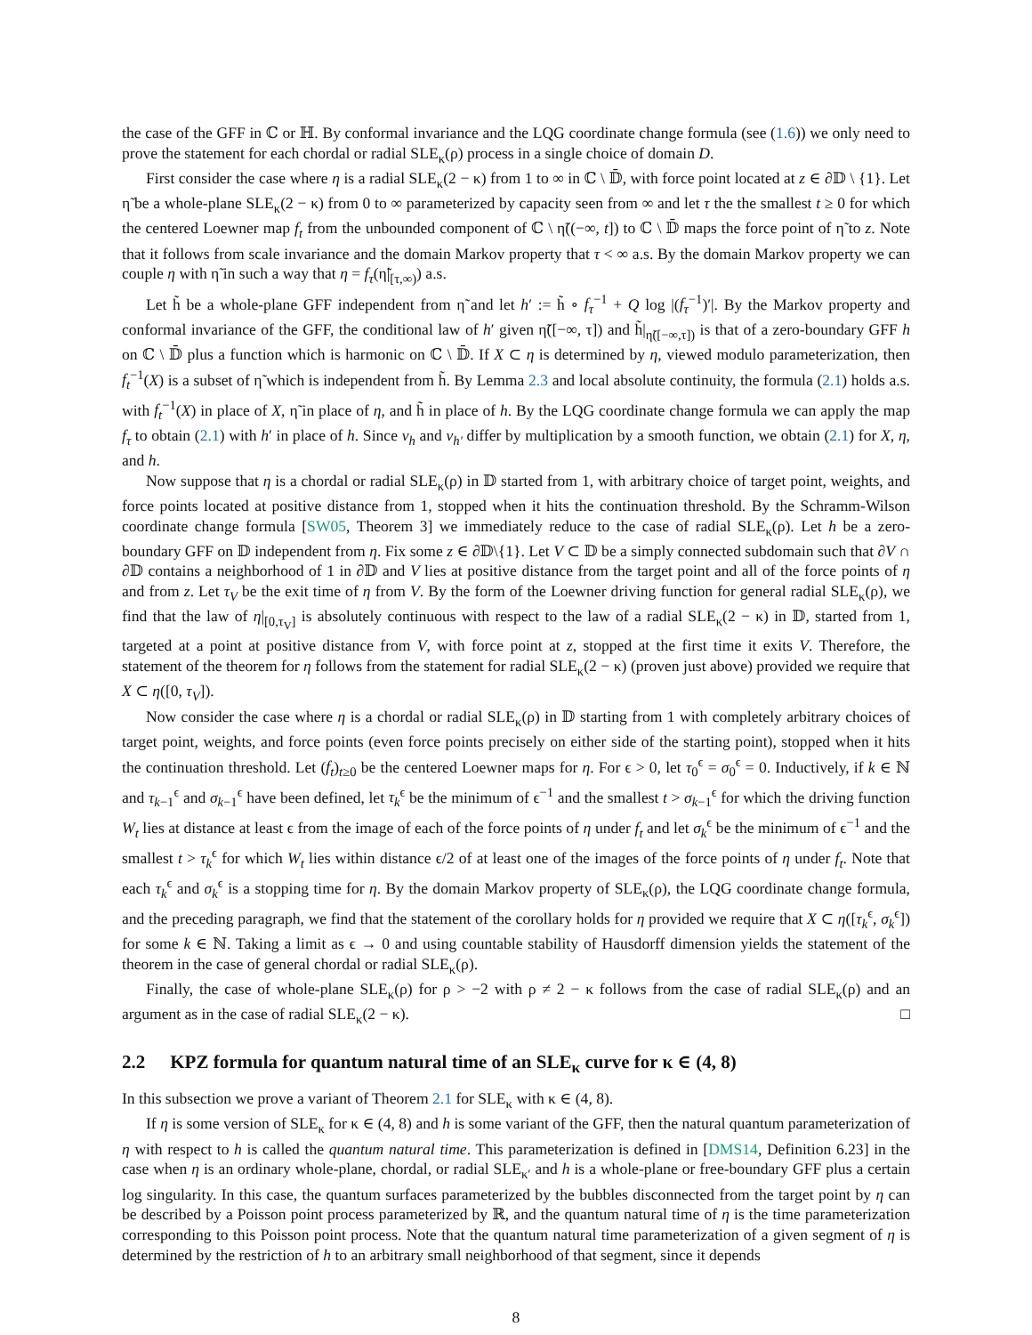the case of the GFF in ℂ or ℍ. By conformal invariance and the LQG coordinate change formula (see (1.6)) we only need to prove the statement for each chordal or radial SLE<sub>κ</sub>(ρ) process in a single choice of domain D.
First consider the case where η is a radial SLE<sub>κ</sub>(2 − κ) from 1 to ∞ in ℂ \ 𝔻̄, with force point located at z ∈ ∂𝔻 \ {1}. Let η̃ be a whole-plane SLE<sub>κ</sub>(2 − κ) from 0 to ∞ parameterized by capacity seen from ∞ and let τ the the smallest t ≥ 0 for which the centered Loewner map f<sub>t</sub> from the unbounded component of ℂ \ η̃((−∞, t]) to ℂ \ 𝔻̄ maps the force point of η̃ to z. Note that it follows from scale invariance and the domain Markov property that τ < ∞ a.s. By the domain Markov property we can couple η with η̃ in such a way that η = f<sub>τ</sub>(η̃|<sub>[τ,∞)</sub>) a.s.
Let h̃ be a whole-plane GFF independent from η̃ and let h′ := h̃ ∘ f<sub>τ</sub><sup>−1</sup> + Q log |(f<sub>τ</sub><sup>−1</sup>)′|. By the Markov property and conformal invariance of the GFF, the conditional law of h′ given η̃([−∞, τ]) and h̃|<sub>η̃([−∞,τ])</sub> is that of a zero-boundary GFF h on ℂ \ 𝔻̄ plus a function which is harmonic on ℂ \ 𝔻̄. If X ⊂ η is determined by η, viewed modulo parameterization, then f<sub>t</sub><sup>−1</sup>(X) is a subset of η̃ which is independent from h̃. By Lemma 2.3 and local absolute continuity, the formula (2.1) holds a.s. with f<sub>t</sub><sup>−1</sup>(X) in place of X, η̃ in place of η, and h̃ in place of h. By the LQG coordinate change formula we can apply the map f<sub>τ</sub> to obtain (2.1) with h′ in place of h. Since ν<sub>h</sub> and ν<sub>h′</sub> differ by multiplication by a smooth function, we obtain (2.1) for X, η, and h.
Now suppose that η is a chordal or radial SLE<sub>κ</sub>(ρ) in 𝔻 started from 1, with arbitrary choice of target point, weights, and force points located at positive distance from 1, stopped when it hits the continuation threshold. By the Schramm-Wilson coordinate change formula [SW05, Theorem 3] we immediately reduce to the case of radial SLE<sub>κ</sub>(ρ). Let h be a zero-boundary GFF on 𝔻 independent from η. Fix some z ∈ ∂𝔻\{1}. Let V ⊂ 𝔻 be a simply connected subdomain such that ∂V ∩ ∂𝔻 contains a neighborhood of 1 in ∂𝔻 and V lies at positive distance from the target point and all of the force points of η and from z. Let τ<sub>V</sub> be the exit time of η from V. By the form of the Loewner driving function for general radial SLE<sub>κ</sub>(ρ), we find that the law of η|<sub>[0,τ<sub>V</sub>]</sub> is absolutely continuous with respect to the law of a radial SLE<sub>κ</sub>(2 − κ) in 𝔻, started from 1, targeted at a point at positive distance from V, with force point at z, stopped at the first time it exits V. Therefore, the statement of the theorem for η follows from the statement for radial SLE<sub>κ</sub>(2 − κ) (proven just above) provided we require that X ⊂ η([0, τ<sub>V</sub>]).
Now consider the case where η is a chordal or radial SLE<sub>κ</sub>(ρ) in 𝔻 starting from 1 with completely arbitrary choices of target point, weights, and force points (even force points precisely on either side of the starting point), stopped when it hits the continuation threshold. Let (f<sub>t</sub>)<sub>t≥0</sub> be the centered Loewner maps for η. For ϵ > 0, let τ<sub>0</sub><sup>ϵ</sup> = σ<sub>0</sub><sup>ϵ</sup> = 0. Inductively, if k ∈ ℕ and τ<sub>k−1</sub><sup>ϵ</sup> and σ<sub>k−1</sub><sup>ϵ</sup> have been defined, let τ<sub>k</sub><sup>ϵ</sup> be the minimum of ϵ<sup>−1</sup> and the smallest t > σ<sub>k−1</sub><sup>ϵ</sup> for which the driving function W<sub>t</sub> lies at distance at least ϵ from the image of each of the force points of η under f<sub>t</sub> and let σ<sub>k</sub><sup>ϵ</sup> be the minimum of ϵ<sup>−1</sup> and the smallest t > τ<sub>k</sub><sup>ϵ</sup> for which W<sub>t</sub> lies within distance ϵ/2 of at least one of the images of the force points of η under f<sub>t</sub>. Note that each τ<sub>k</sub><sup>ϵ</sup> and σ<sub>k</sub><sup>ϵ</sup> is a stopping time for η. By the domain Markov property of SLE<sub>κ</sub>(ρ), the LQG coordinate change formula, and the preceding paragraph, we find that the statement of the corollary holds for η provided we require that X ⊂ η([τ<sub>k</sub><sup>ϵ</sup>, σ<sub>k</sub><sup>ϵ</sup>]) for some k ∈ ℕ. Taking a limit as ϵ → 0 and using countable stability of Hausdorff dimension yields the statement of the theorem in the case of general chordal or radial SLE<sub>κ</sub>(ρ).
Finally, the case of whole-plane SLE<sub>κ</sub>(ρ) for ρ > −2 with ρ ≠ 2 − κ follows from the case of radial SLE<sub>κ</sub>(ρ) and an argument as in the case of radial SLE<sub>κ</sub>(2 − κ). □
2.2 KPZ formula for quantum natural time of an SLE<sub>κ</sub> curve for κ ∈ (4, 8)
In this subsection we prove a variant of Theorem 2.1 for SLE<sub>κ</sub> with κ ∈ (4, 8).
If η is some version of SLE<sub>κ</sub> for κ ∈ (4, 8) and h is some variant of the GFF, then the natural quantum parameterization of η with respect to h is called the quantum natural time. This parameterization is defined in [DMS14, Definition 6.23] in the case when η is an ordinary whole-plane, chordal, or radial SLE<sub>κ′</sub> and h is a whole-plane or free-boundary GFF plus a certain log singularity. In this case, the quantum surfaces parameterized by the bubbles disconnected from the target point by η can be described by a Poisson point process parameterized by ℝ, and the quantum natural time of η is the time parameterization corresponding to this Poisson point process. Note that the quantum natural time parameterization of a given segment of η is determined by the restriction of h to an arbitrary small neighborhood of that segment, since it depends
8